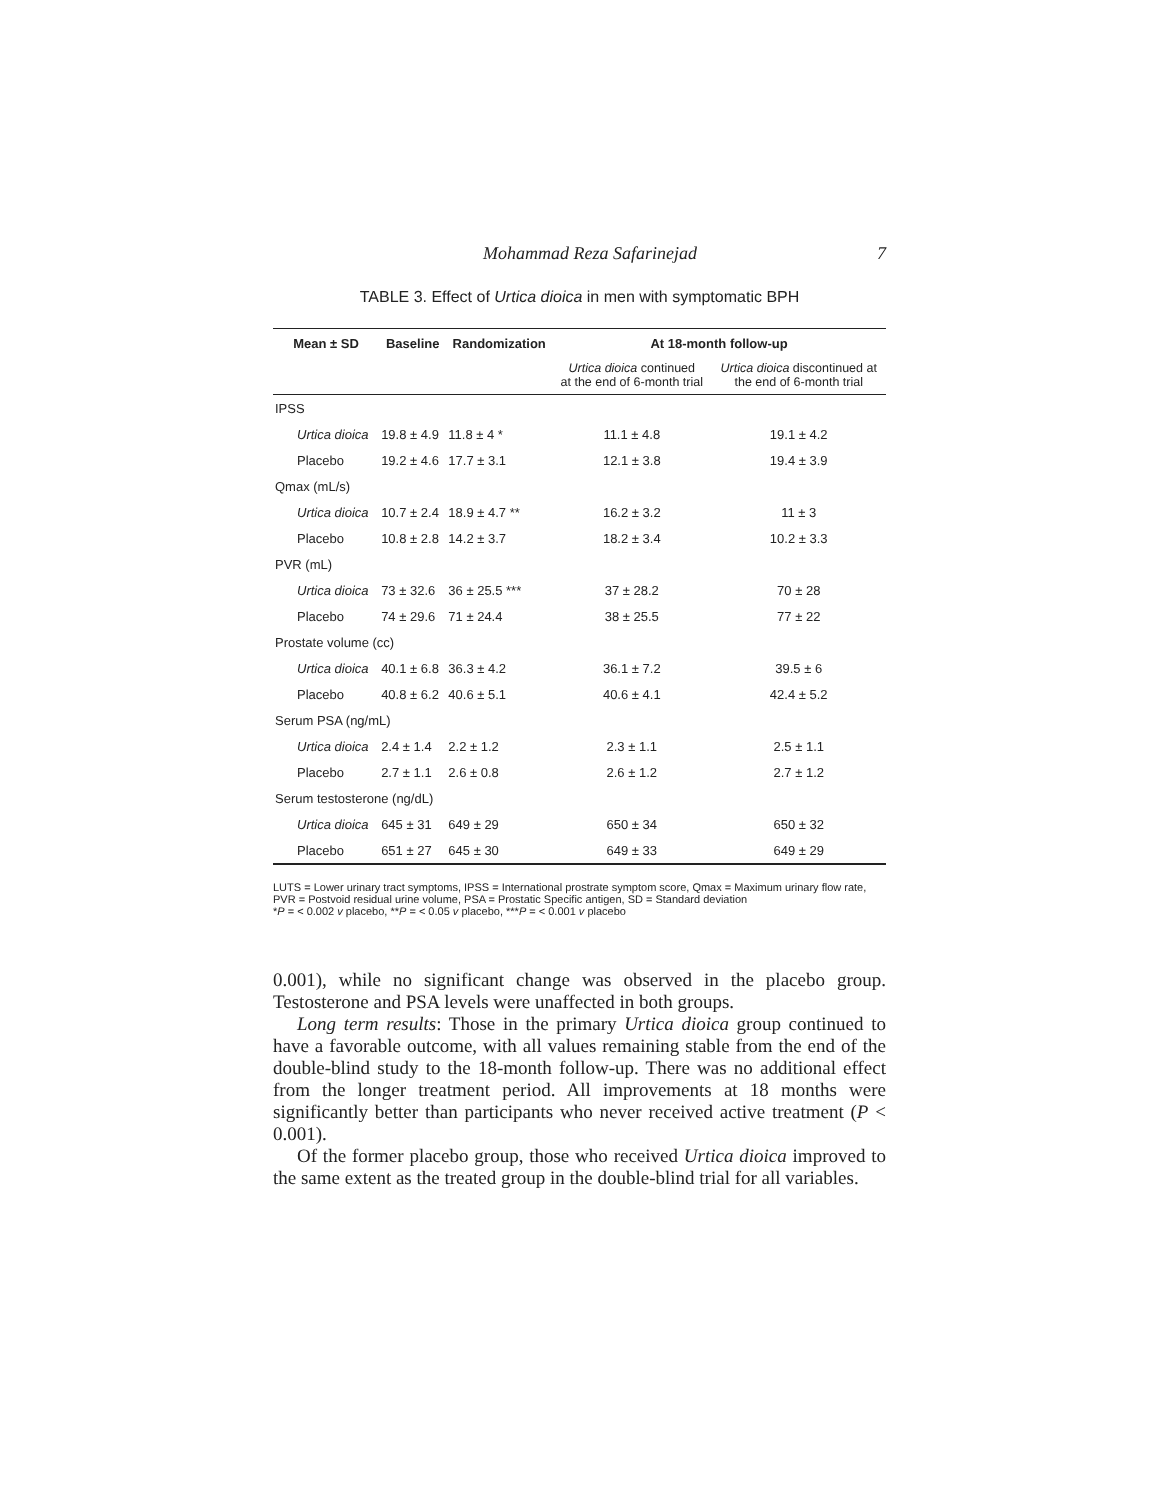Mohammad Reza Safarinejad 7
TABLE 3. Effect of Urtica dioica in men with symptomatic BPH
| Mean ± SD | Baseline | Randomization | At 18-month follow-up | |
| --- | --- | --- | --- | --- |
| | | | Urtica dioica continued at the end of 6-month trial | Urtica dioica discontinued at the end of 6-month trial |
| IPSS | | | | |
| Urtica dioica | 19.8 ± 4.9 | 11.8 ± 4 * | 11.1 ± 4.8 | 19.1 ± 4.2 |
| Placebo | 19.2 ± 4.6 | 17.7 ± 3.1 | 12.1 ± 3.8 | 19.4 ± 3.9 |
| Qmax (mL/s) | | | | |
| Urtica dioica | 10.7 ± 2.4 | 18.9 ± 4.7 ** | 16.2 ± 3.2 | 11 ± 3 |
| Placebo | 10.8 ± 2.8 | 14.2 ± 3.7 | 18.2 ± 3.4 | 10.2 ± 3.3 |
| PVR (mL) | | | | |
| Urtica dioica | 73 ± 32.6 | 36 ± 25.5 *** | 37 ± 28.2 | 70 ± 28 |
| Placebo | 74 ± 29.6 | 71 ± 24.4 | 38 ± 25.5 | 77 ± 22 |
| Prostate volume (cc) | | | | |
| Urtica dioica | 40.1 ± 6.8 | 36.3 ± 4.2 | 36.1 ± 7.2 | 39.5 ± 6 |
| Placebo | 40.8 ± 6.2 | 40.6 ± 5.1 | 40.6 ± 4.1 | 42.4 ± 5.2 |
| Serum PSA (ng/mL) | | | | |
| Urtica dioica | 2.4 ± 1.4 | 2.2 ± 1.2 | 2.3 ± 1.1 | 2.5 ± 1.1 |
| Placebo | 2.7 ± 1.1 | 2.6 ± 0.8 | 2.6 ± 1.2 | 2.7 ± 1.2 |
| Serum testosterone (ng/dL) | | | | |
| Urtica dioica | 645 ± 31 | 649 ± 29 | 650 ± 34 | 650 ± 32 |
| Placebo | 651 ± 27 | 645 ± 30 | 649 ± 33 | 649 ± 29 |
LUTS = Lower urinary tract symptoms, IPSS = International prostrate symptom score, Qmax = Maximum urinary flow rate, PVR = Postvoid residual urine volume, PSA = Prostatic Specific antigen, SD = Standard deviation
*P = < 0.002 v placebo, **P = < 0.05 v placebo, ***P = < 0.001 v placebo
0.001), while no significant change was observed in the placebo group. Testosterone and PSA levels were unaffected in both groups.
Long term results: Those in the primary Urtica dioica group continued to have a favorable outcome, with all values remaining stable from the end of the double-blind study to the 18-month follow-up. There was no additional effect from the longer treatment period. All improvements at 18 months were significantly better than participants who never received active treatment (P < 0.001).
Of the former placebo group, those who received Urtica dioica improved to the same extent as the treated group in the double-blind trial for all variables.